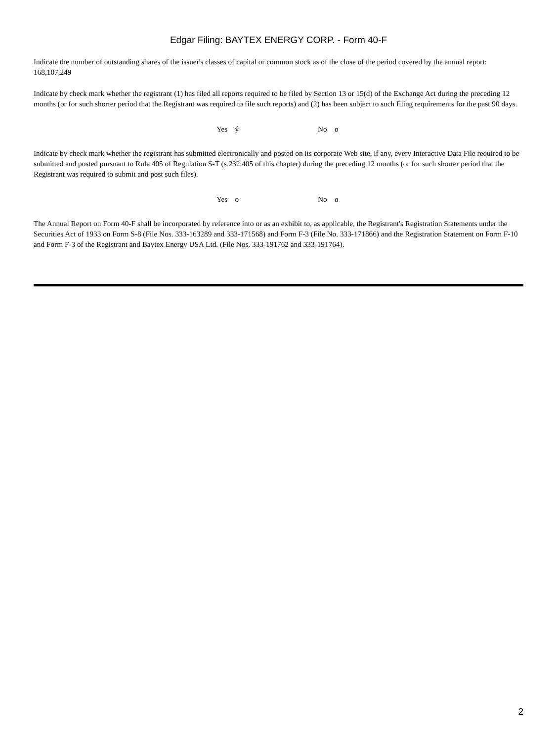Edgar Filing: BAYTEX ENERGY CORP. - Form 40-F
Indicate the number of outstanding shares of the issuer's classes of capital or common stock as of the close of the period covered by the annual report: 168,107,249
Indicate by check mark whether the registrant (1) has filed all reports required to be filed by Section 13 or 15(d) of the Exchange Act during the preceding 12 months (or for such shorter period that the Registrant was required to file such reports) and (2) has been subject to such filing requirements for the past 90 days.
Yes ý No o
Indicate by check mark whether the registrant has submitted electronically and posted on its corporate Web site, if any, every Interactive Data File required to be submitted and posted pursuant to Rule 405 of Regulation S-T (s.232.405 of this chapter) during the preceding 12 months (or for such shorter period that the Registrant was required to submit and post such files).
Yes o No o
The Annual Report on Form 40-F shall be incorporated by reference into or as an exhibit to, as applicable, the Registrant's Registration Statements under the Securities Act of 1933 on Form S-8 (File Nos. 333-163289 and 333-171568) and Form F-3 (File No. 333-171866) and the Registration Statement on Form F-10 and Form F-3 of the Registrant and Baytex Energy USA Ltd. (File Nos. 333-191762 and 333-191764).
2